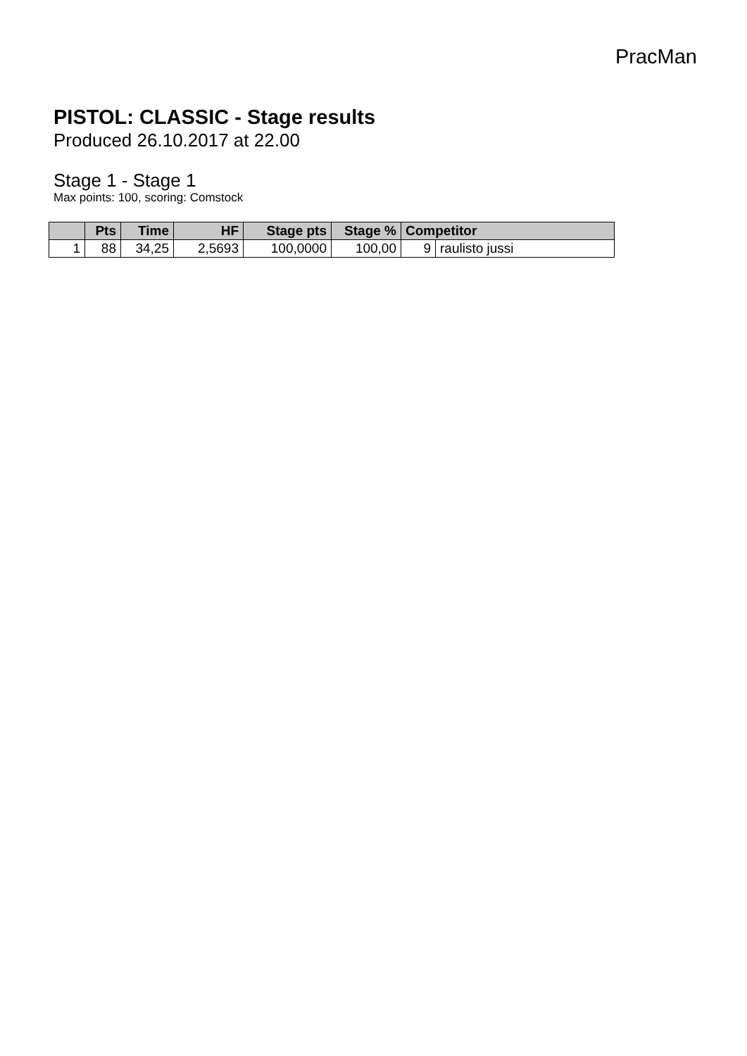PracMan
PISTOL: CLASSIC - Stage results
Produced 26.10.2017 at 22.00
Stage 1 - Stage 1
Max points: 100, scoring: Comstock
| | Pts | Time | HF | Stage pts | Stage % | Competitor | |
| --- | --- | --- | --- | --- | --- | --- | --- |
| 1 | 88 | 34,25 | 2,5693 | 100,0000 | 100,00 | 9 | raulisto jussi |